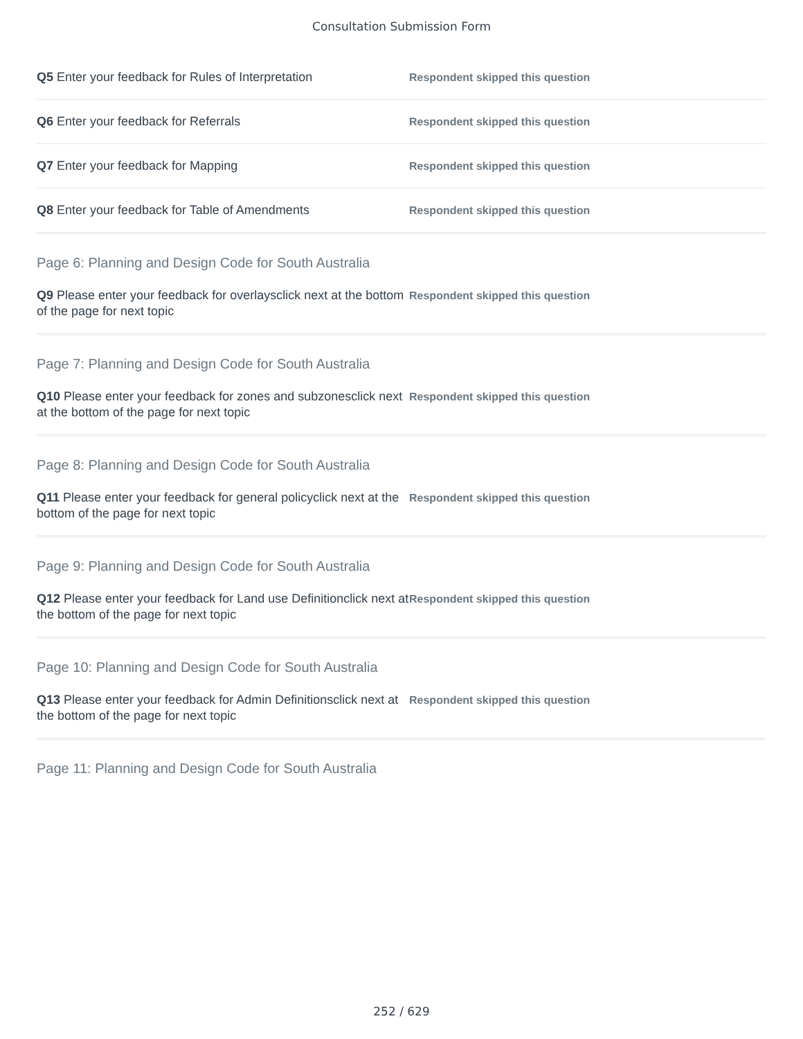Consultation Submission Form
Q5 Enter your feedback for Rules of Interpretation
Respondent skipped this question
Q6 Enter your feedback for Referrals
Respondent skipped this question
Q7 Enter your feedback for Mapping
Respondent skipped this question
Q8 Enter your feedback for Table of Amendments
Respondent skipped this question
Page 6: Planning and Design Code for South Australia
Q9 Please enter your feedback for overlaysclick next at the bottom of the page for next topic
Respondent skipped this question
Page 7: Planning and Design Code for South Australia
Q10 Please enter your feedback for zones and subzonesclick next at the bottom of the page for next topic
Respondent skipped this question
Page 8: Planning and Design Code for South Australia
Q11 Please enter your feedback for general policyclick next at the bottom of the page for next topic
Respondent skipped this question
Page 9: Planning and Design Code for South Australia
Q12 Please enter your feedback for Land use Definitionclick next at the bottom of the page for next topic
Respondent skipped this question
Page 10: Planning and Design Code for South Australia
Q13 Please enter your feedback for Admin Definitionsclick next at the bottom of the page for next topic
Respondent skipped this question
Page 11: Planning and Design Code for South Australia
252 / 629